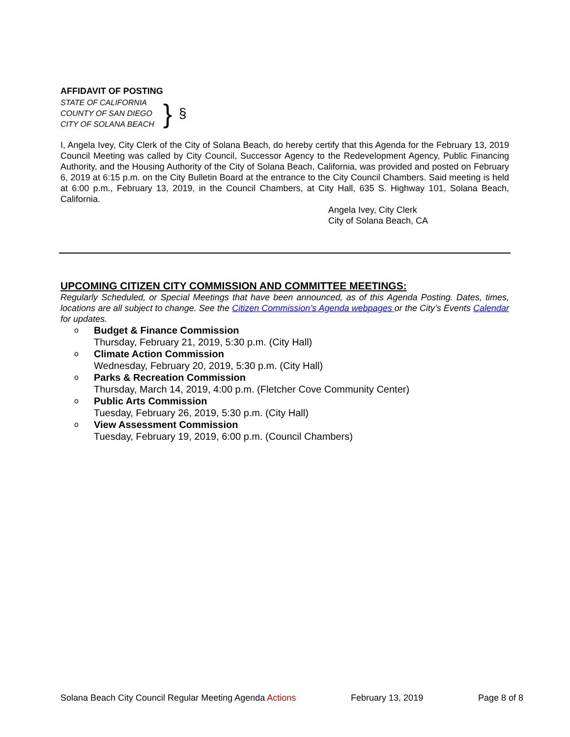AFFIDAVIT OF POSTING
STATE OF CALIFORNIA
COUNTY OF SAN DIEGO
CITY OF SOLANA BEACH
} §
I, Angela Ivey, City Clerk of the City of Solana Beach, do hereby certify that this Agenda for the February 13, 2019 Council Meeting was called by City Council, Successor Agency to the Redevelopment Agency, Public Financing Authority, and the Housing Authority of the City of Solana Beach, California, was provided and posted on February 6, 2019 at 6:15 p.m. on the City Bulletin Board at the entrance to the City Council Chambers. Said meeting is held at 6:00 p.m., February 13, 2019, in the Council Chambers, at City Hall, 635 S. Highway 101, Solana Beach, California.
Angela Ivey, City Clerk
City of Solana Beach, CA
UPCOMING CITIZEN CITY COMMISSION AND COMMITTEE MEETINGS:
Regularly Scheduled, or Special Meetings that have been announced, as of this Agenda Posting. Dates, times, locations are all subject to change. See the Citizen Commission’s Agenda webpages or the City’s Events Calendar for updates.
o Budget & Finance Commission
Thursday, February 21, 2019, 5:30 p.m. (City Hall)
o Climate Action Commission
Wednesday, February 20, 2019, 5:30 p.m. (City Hall)
o Parks & Recreation Commission
Thursday, March 14, 2019, 4:00 p.m. (Fletcher Cove Community Center)
o Public Arts Commission
Tuesday, February 26, 2019, 5:30 p.m. (City Hall)
o View Assessment Commission
Tuesday, February 19, 2019, 6:00 p.m. (Council Chambers)
Solana Beach City Council Regular Meeting Agenda Actions February 13, 2019 Page 8 of 8